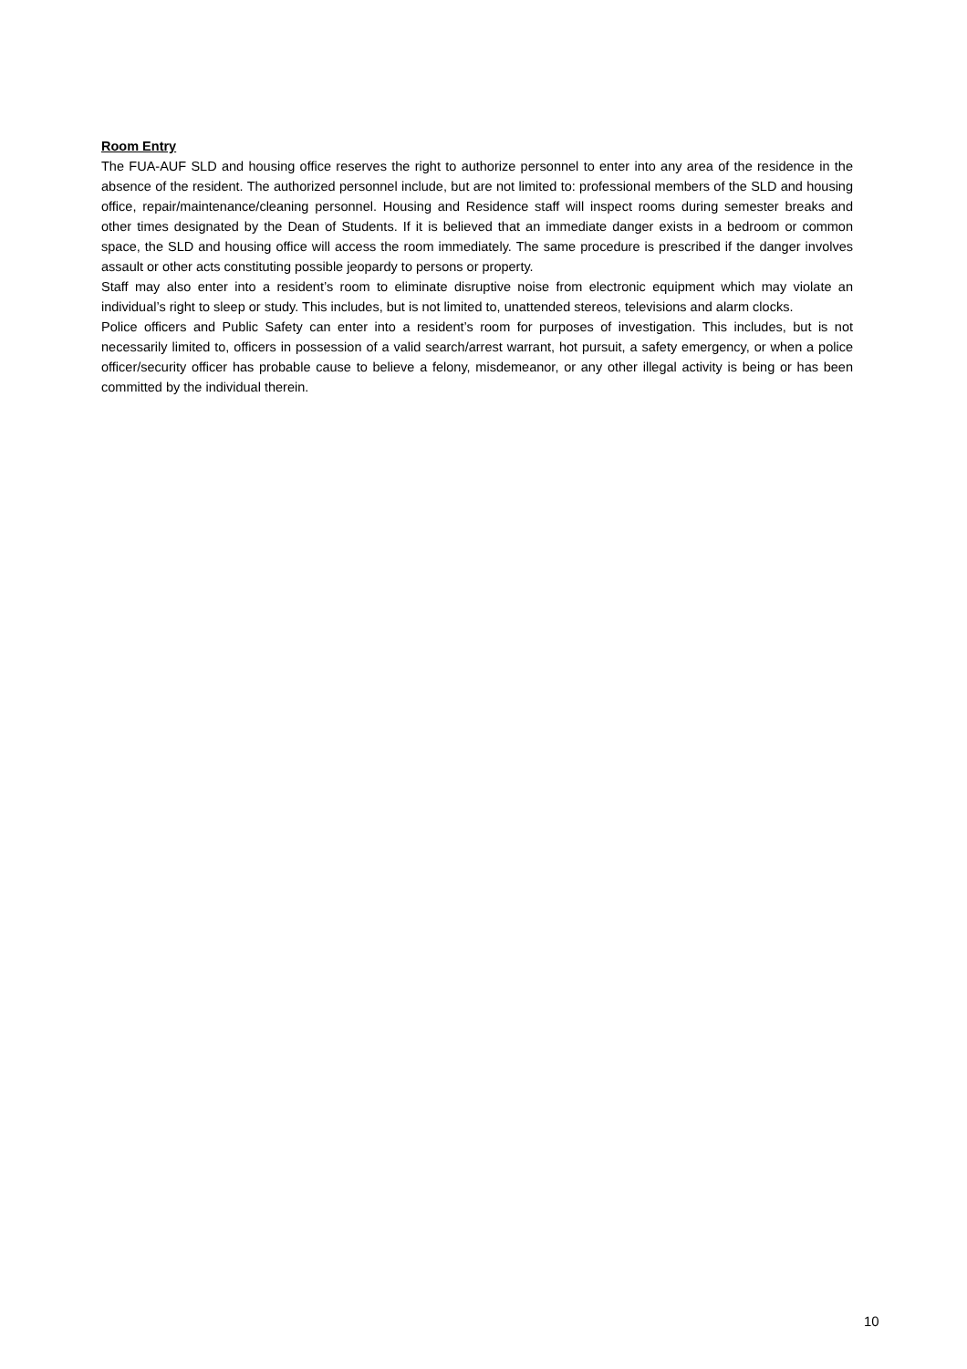Room Entry
The FUA-AUF SLD and housing office reserves the right to authorize personnel to enter into any area of the residence in the absence of the resident. The authorized personnel include, but are not limited to: professional members of the SLD and housing office, repair/maintenance/cleaning personnel. Housing and Residence staff will inspect rooms during semester breaks and other times designated by the Dean of Students. If it is believed that an immediate danger exists in a bedroom or common space, the SLD and housing office will access the room immediately. The same procedure is prescribed if the danger involves assault or other acts constituting possible jeopardy to persons or property.
Staff may also enter into a resident’s room to eliminate disruptive noise from electronic equipment which may violate an individual’s right to sleep or study. This includes, but is not limited to, unattended stereos, televisions and alarm clocks.
Police officers and Public Safety can enter into a resident’s room for purposes of investigation. This includes, but is not necessarily limited to, officers in possession of a valid search/arrest warrant, hot pursuit, a safety emergency, or when a police officer/security officer has probable cause to believe a felony, misdemeanor, or any other illegal activity is being or has been committed by the individual therein.
10